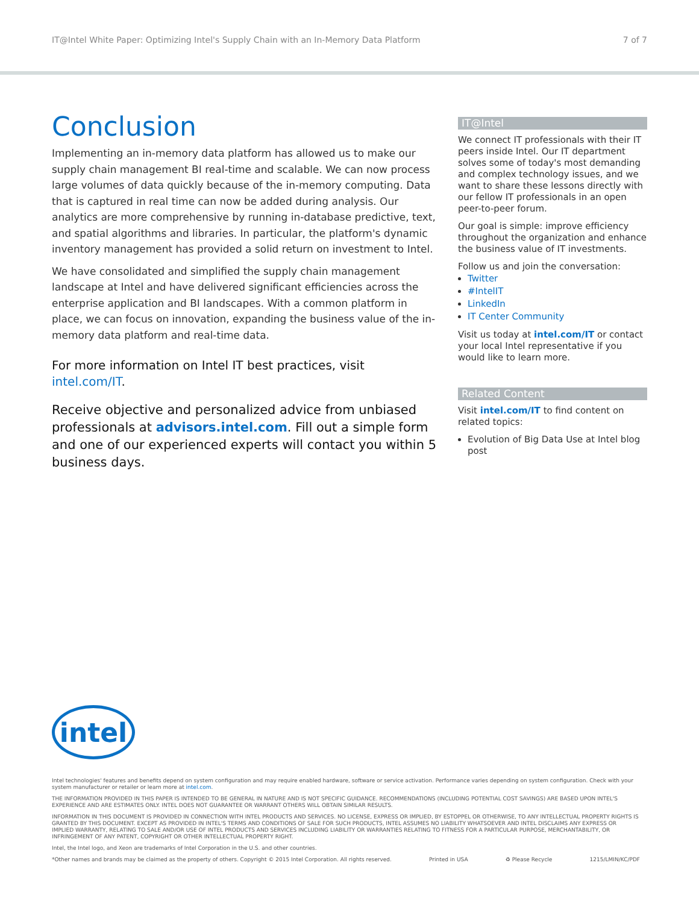IT@Intel White Paper: Optimizing Intel's Supply Chain with an In-Memory Data Platform 7 of 7
Conclusion
Implementing an in-memory data platform has allowed us to make our supply chain management BI real-time and scalable. We can now process large volumes of data quickly because of the in-memory computing. Data that is captured in real time can now be added during analysis. Our analytics are more comprehensive by running in-database predictive, text, and spatial algorithms and libraries. In particular, the platform's dynamic inventory management has provided a solid return on investment to Intel.
We have consolidated and simplified the supply chain management landscape at Intel and have delivered significant efficiencies across the enterprise application and BI landscapes. With a common platform in place, we can focus on innovation, expanding the business value of the in-memory data platform and real-time data.
For more information on Intel IT best practices, visit intel.com/IT.
Receive objective and personalized advice from unbiased professionals at advisors.intel.com. Fill out a simple form and one of our experienced experts will contact you within 5 business days.
IT@Intel
We connect IT professionals with their IT peers inside Intel. Our IT department solves some of today's most demanding and complex technology issues, and we want to share these lessons directly with our fellow IT professionals in an open peer-to-peer forum.
Our goal is simple: improve efficiency throughout the organization and enhance the business value of IT investments.
Follow us and join the conversation:
Twitter
#IntelIT
LinkedIn
IT Center Community
Visit us today at intel.com/IT or contact your local Intel representative if you would like to learn more.
Related Content
Visit intel.com/IT to find content on related topics:
Evolution of Big Data Use at Intel blog post
intel
Intel technologies' features and benefits depend on system configuration and may require enabled hardware, software or service activation. Performance varies depending on system configuration. Check with your system manufacturer or retailer or learn more at intel.com.
THE INFORMATION PROVIDED IN THIS PAPER IS INTENDED TO BE GENERAL IN NATURE AND IS NOT SPECIFIC GUIDANCE. RECOMMENDATIONS (INCLUDING POTENTIAL COST SAVINGS) ARE BASED UPON INTEL'S EXPERIENCE AND ARE ESTIMATES ONLY. INTEL DOES NOT GUARANTEE OR WARRANT OTHERS WILL OBTAIN SIMILAR RESULTS.
INFORMATION IN THIS DOCUMENT IS PROVIDED IN CONNECTION WITH INTEL PRODUCTS AND SERVICES. NO LICENSE, EXPRESS OR IMPLIED, BY ESTOPPEL OR OTHERWISE, TO ANY INTELLECTUAL PROPERTY RIGHTS IS GRANTED BY THIS DOCUMENT. EXCEPT AS PROVIDED IN INTEL'S TERMS AND CONDITIONS OF SALE FOR SUCH PRODUCTS, INTEL ASSUMES NO LIABILITY WHATSOEVER AND INTEL DISCLAIMS ANY EXPRESS OR IMPLIED WARRANTY, RELATING TO SALE AND/OR USE OF INTEL PRODUCTS AND SERVICES INCLUDING LIABILITY OR WARRANTIES RELATING TO FITNESS FOR A PARTICULAR PURPOSE, MERCHANTABILITY, OR INFRINGEMENT OF ANY PATENT, COPYRIGHT OR OTHER INTELLECTUAL PROPERTY RIGHT.
Intel, the Intel logo, and Xeon are trademarks of Intel Corporation in the U.S. and other countries.
*Other names and brands may be claimed as the property of others. Copyright © 2015 Intel Corporation. All rights reserved. Printed in USA ♻ Please Recycle 1215/LMIN/KC/PDF